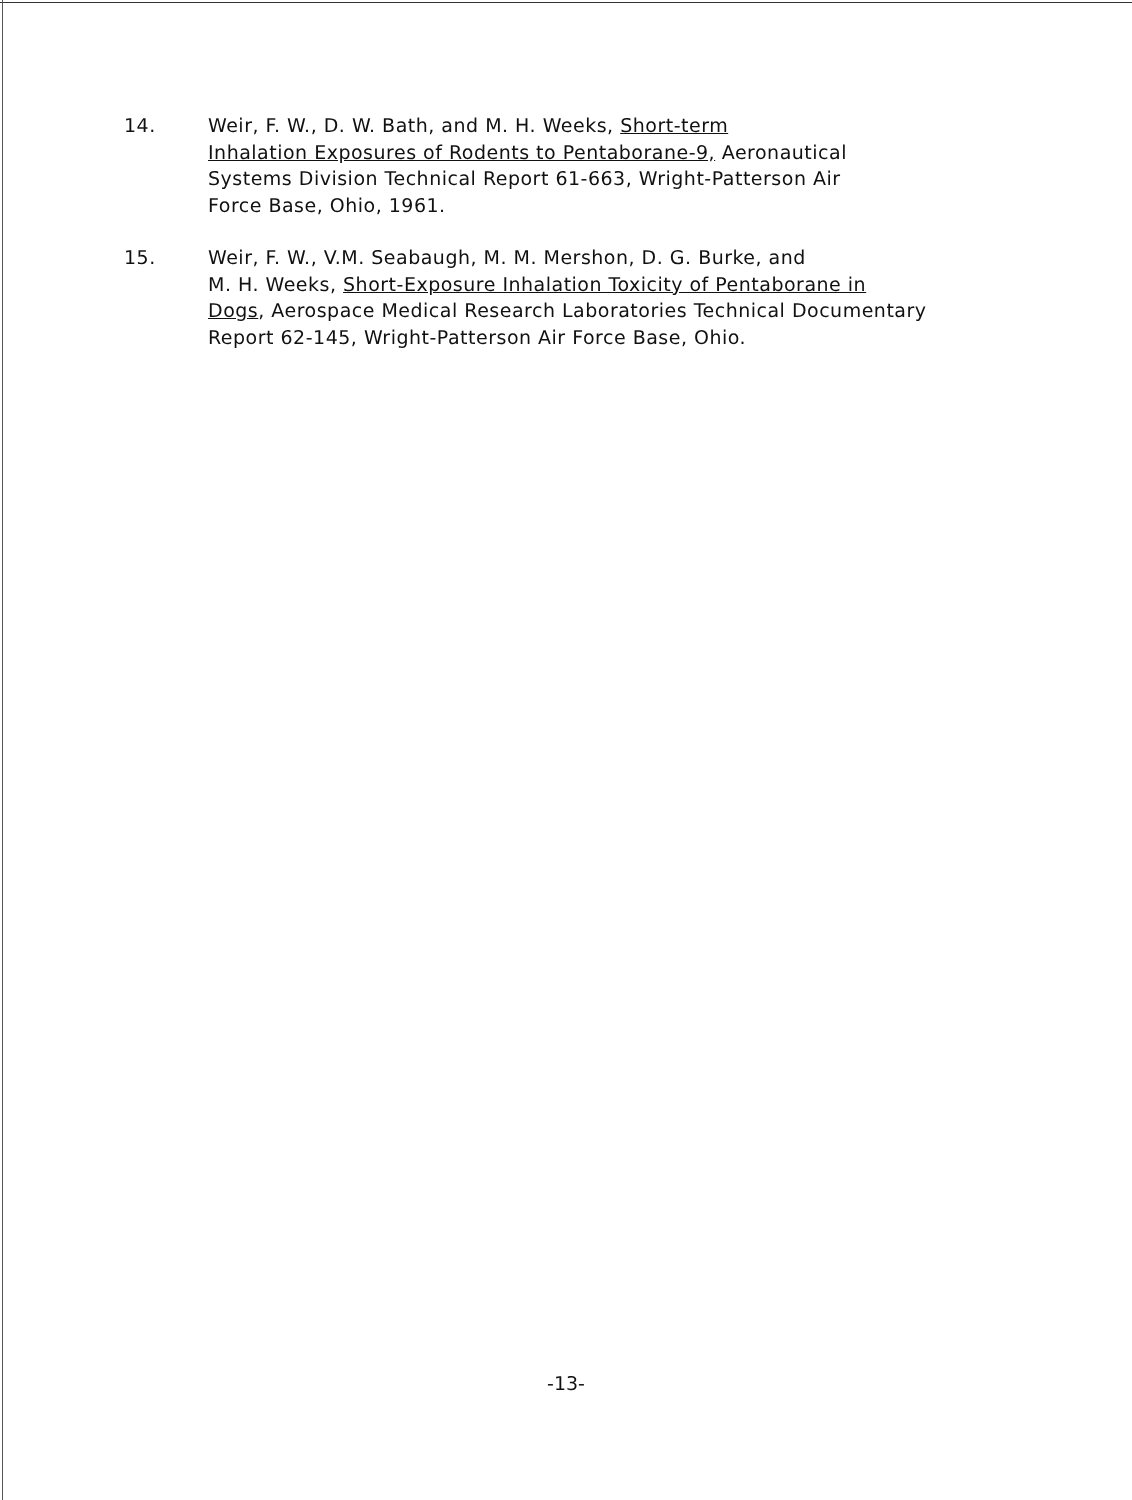14. Weir, F. W., D. W. Bath, and M. H. Weeks, Short-term
Inhalation Exposures of Rodents to Pentaborane-9, Aeronautical
Systems Division Technical Report 61-663, Wright-Patterson Air
Force Base, Ohio, 1961.
15. Weir, F. W., V.M. Seabaugh, M. M. Mershon, D. G. Burke, and
M. H. Weeks, Short-Exposure Inhalation Toxicity of Pentaborane in
Dogs, Aerospace Medical Research Laboratories Technical Documentary
Report 62-145, Wright-Patterson Air Force Base, Ohio.
-13-